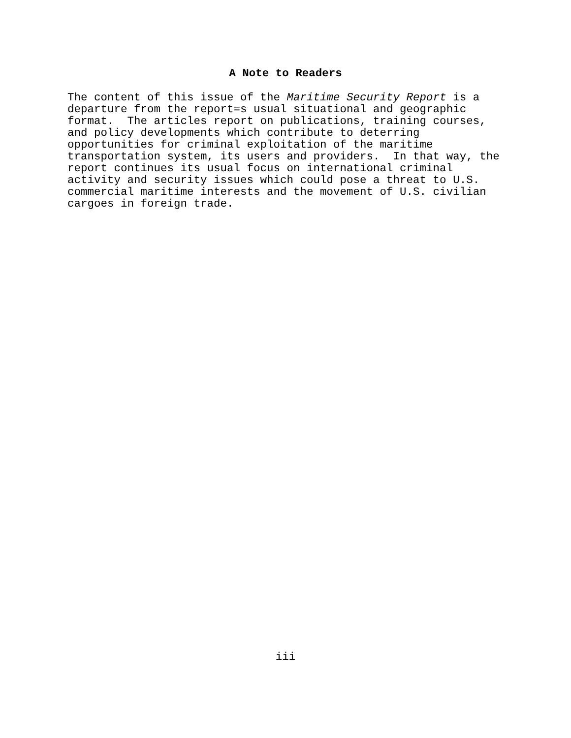A Note to Readers
The content of this issue of the Maritime Security Report is a departure from the report=s usual situational and geographic format. The articles report on publications, training courses, and policy developments which contribute to deterring opportunities for criminal exploitation of the maritime transportation system, its users and providers. In that way, the report continues its usual focus on international criminal activity and security issues which could pose a threat to U.S. commercial maritime interests and the movement of U.S. civilian cargoes in foreign trade.
iii